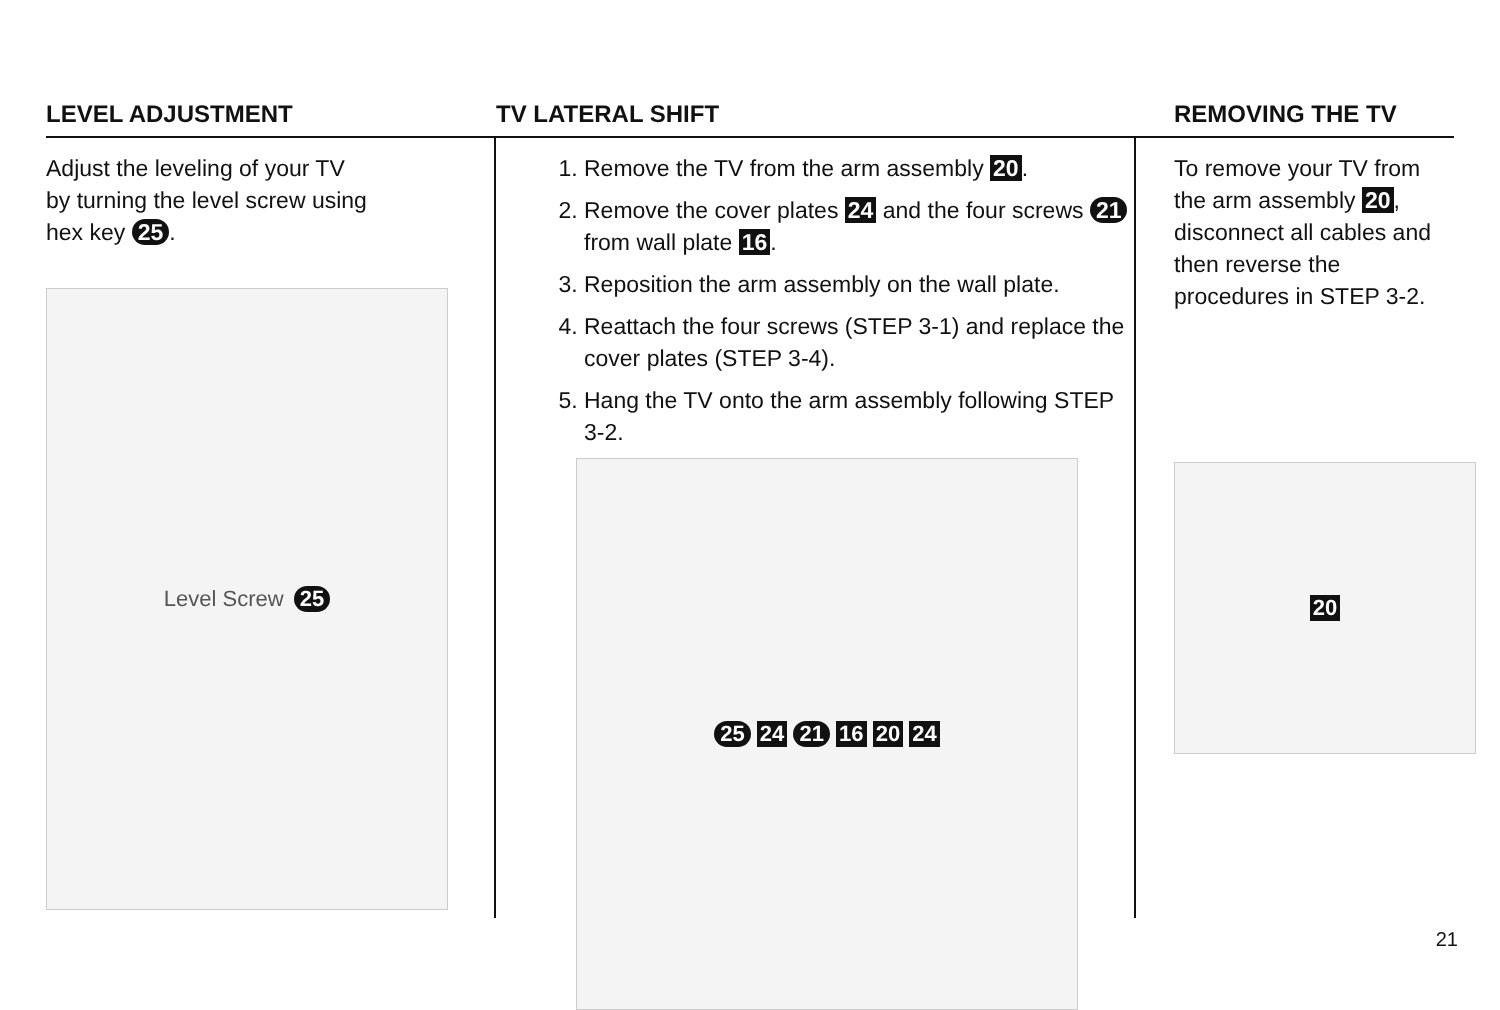LEVEL ADJUSTMENT
Adjust the leveling of your TV
by turning the level screw using
hex key 25.
Level Screw 25
TV LATERAL SHIFT
1. Remove the TV from the arm assembly 20.
2. Remove the cover plates 24 and the four screws 21 from wall plate 16.
3. Reposition the arm assembly on the wall plate.
4. Reattach the four screws (STEP 3-1) and replace the cover plates (STEP 3-4).
5. Hang the TV onto the arm assembly following STEP 3-2.
25 24 21 16 20 24
REMOVING THE TV
To remove your TV from the arm assembly 20, disconnect all cables and then reverse the procedures in STEP 3-2.
20
21